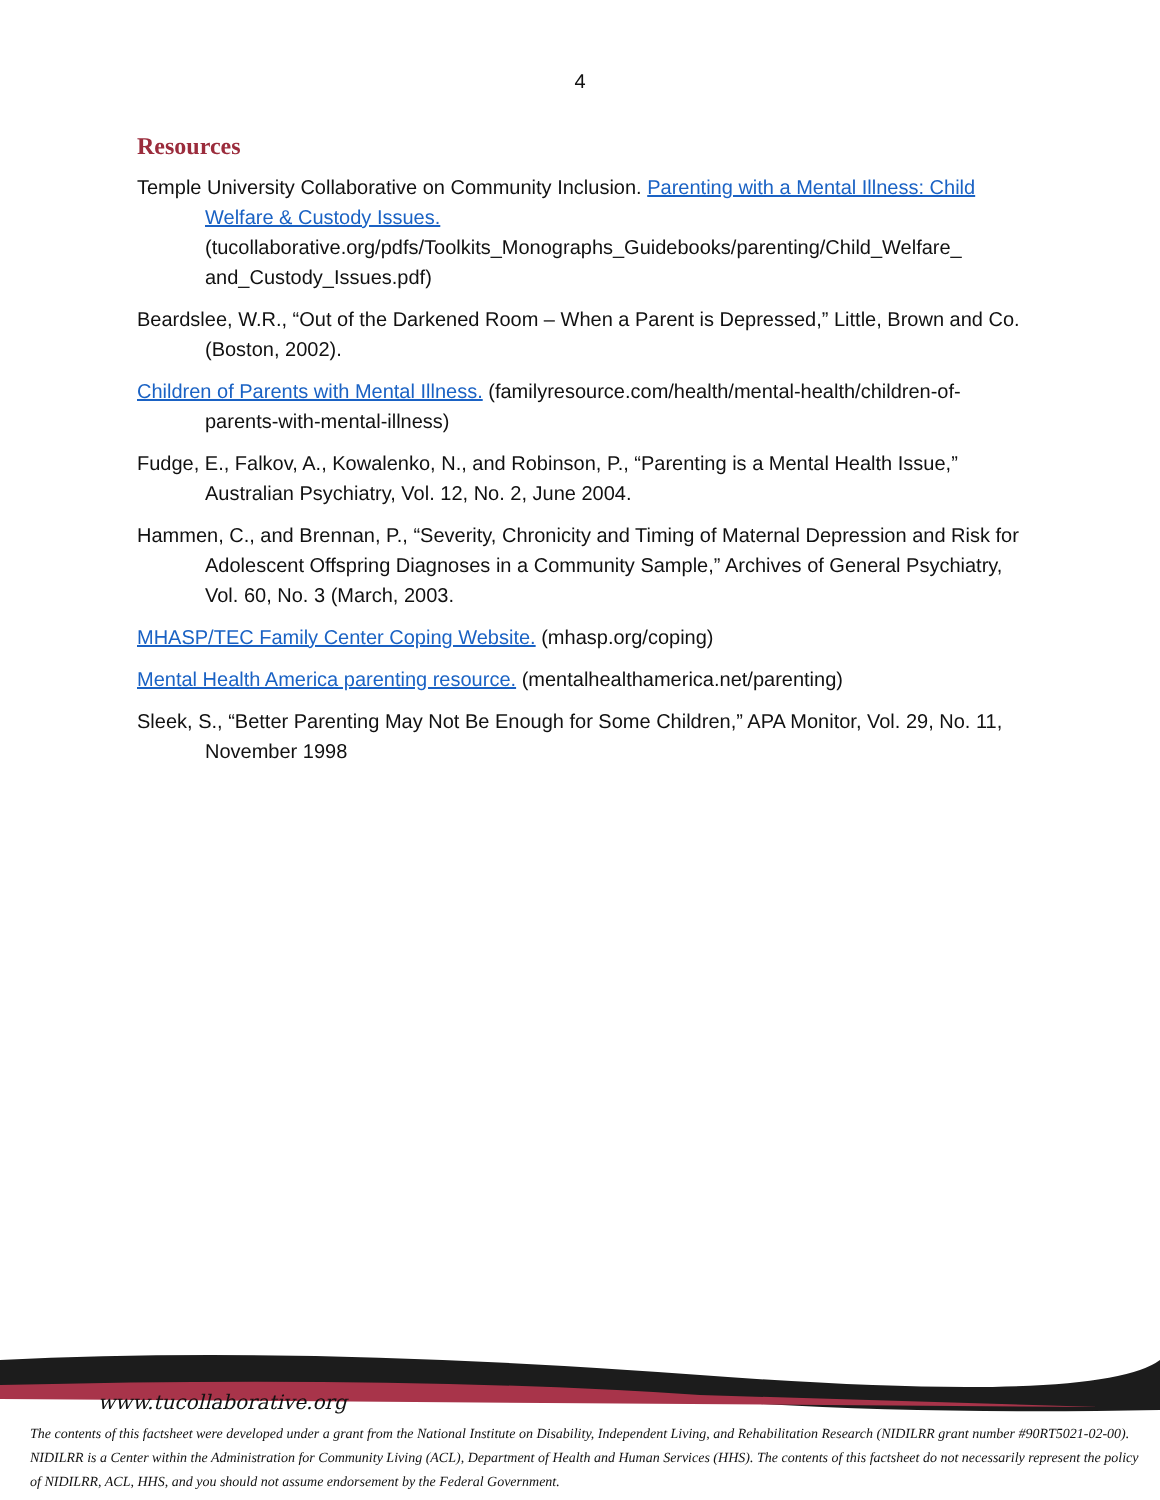4
Resources
Temple University Collaborative on Community Inclusion. Parenting with a Mental Illness: Child Welfare & Custody Issues.
(tucollaborative.org/pdfs/Toolkits_Monographs_Guidebooks/parenting/Child_Welfare_ and_Custody_Issues.pdf)
Beardslee, W.R., “Out of the Darkened Room – When a Parent is Depressed,” Little, Brown and Co. (Boston, 2002).
Children of Parents with Mental Illness. (familyresource.com/health/mental-health/children-of-parents-with-mental-illness)
Fudge, E., Falkov, A., Kowalenko, N., and Robinson, P., “Parenting is a Mental Health Issue,” Australian Psychiatry, Vol. 12, No. 2, June 2004.
Hammen, C., and Brennan, P., “Severity, Chronicity and Timing of Maternal Depression and Risk for Adolescent Offspring Diagnoses in a Community Sample,” Archives of General Psychiatry, Vol. 60, No. 3 (March, 2003.
MHASP/TEC Family Center Coping Website. (mhasp.org/coping)
Mental Health America parenting resource. (mentalhealthamerica.net/parenting)
Sleek, S., “Better Parenting May Not Be Enough for Some Children,” APA Monitor, Vol. 29, No. 11, November 1998
www.tucollaborative.org
The contents of this factsheet were developed under a grant from the National Institute on Disability, Independent Living, and Rehabilitation Research (NIDILRR grant number #90RT5021-02-00). NIDILRR is a Center within the Administration for Community Living (ACL), Department of Health and Human Services (HHS). The contents of this factsheet do not necessarily represent the policy of NIDILRR, ACL, HHS, and you should not assume endorsement by the Federal Government.